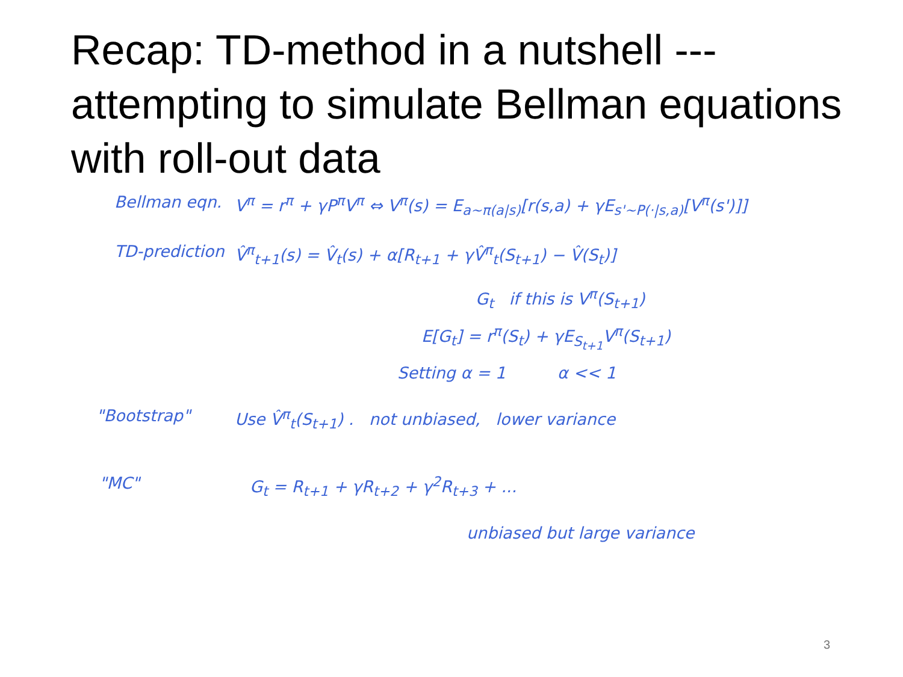Recap: TD-method in a nutshell --- attempting to simulate Bellman equations with roll-out data
Bellman eqn. V<sup>π</sup> = r<sup>π</sup> + γP<sup>π</sup>V<sup>π</sup> ⇔ V<sup>π</sup>(s) = E<sub>a~π(a|s)</sub>[r(s,a) + γE<sub>s'~P(·|s,a)</sub>[V<sup>π</sup>(s')]]
TD-prediction V̂<sup>π</sup><sub>t+1</sub>(s) = V̂<sub>t</sub>(s) + α[R<sub>t+1</sub> + γV̂<sup>π</sup><sub>t</sub>(S<sub>t+1</sub>) − V̂(S<sub>t</sub>)]
G<sub>t</sub> if this is V<sup>π</sup>(S<sub>t+1</sub>)
E[G<sub>t</sub>] = r<sup>π</sup>(S<sub>t</sub>) + γE<sub>S<sub>t+1</sub></sub>V<sup>π</sup>(S<sub>t+1</sub>)
Setting α = 1 α << 1
"Bootstrap" Use V̂<sup>π</sup><sub>t</sub>(S<sub>t+1</sub>) . not unbiased, lower variance
"MC" G<sub>t</sub> = R<sub>t+1</sub> + γR<sub>t+2</sub> + γ<sup>2</sup>R<sub>t+3</sub> + ...
unbiased but large variance
3